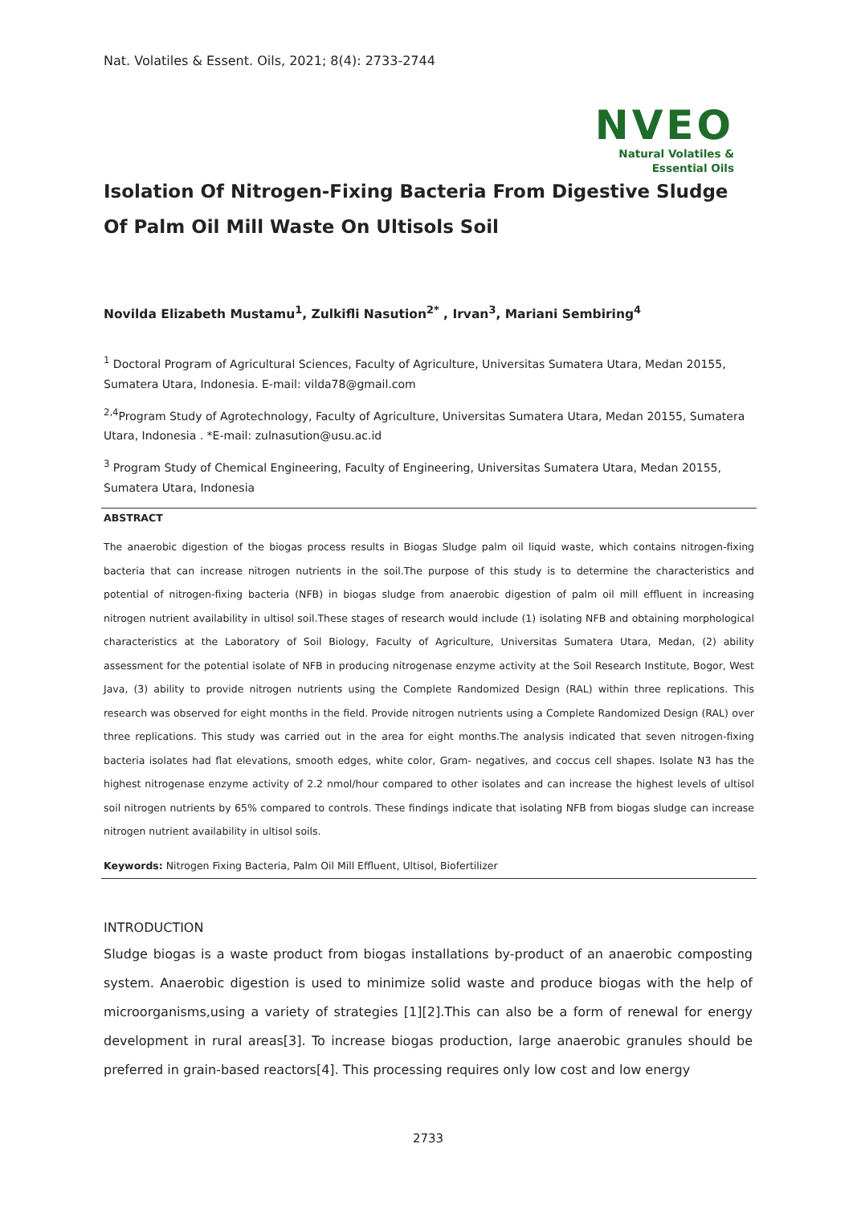Nat. Volatiles & Essent. Oils, 2021; 8(4): 2733-2744
NVEO
Natural Volatiles &
Essential Oils
Isolation Of Nitrogen-Fixing Bacteria From Digestive Sludge Of Palm Oil Mill Waste On Ultisols Soil
Novilda Elizabeth Mustamu<sup>1</sup>, Zulkifli Nasution<sup>2*</sup> , Irvan<sup>3</sup>, Mariani Sembiring<sup>4</sup>
<sup>1</sup> Doctoral Program of Agricultural Sciences, Faculty of Agriculture, Universitas Sumatera Utara, Medan 20155, Sumatera Utara, Indonesia. E-mail: vilda78@gmail.com
<sup>2,4</sup>Program Study of Agrotechnology, Faculty of Agriculture, Universitas Sumatera Utara, Medan 20155, Sumatera Utara, Indonesia . *E-mail: zulnasution@usu.ac.id
<sup>3</sup> Program Study of Chemical Engineering, Faculty of Engineering, Universitas Sumatera Utara, Medan 20155, Sumatera Utara, Indonesia
ABSTRACT
The anaerobic digestion of the biogas process results in Biogas Sludge palm oil liquid waste, which contains nitrogen-fixing bacteria that can increase nitrogen nutrients in the soil.The purpose of this study is to determine the characteristics and potential of nitrogen-fixing bacteria (NFB) in biogas sludge from anaerobic digestion of palm oil mill effluent in increasing nitrogen nutrient availability in ultisol soil.These stages of research would include (1) isolating NFB and obtaining morphological characteristics at the Laboratory of Soil Biology, Faculty of Agriculture, Universitas Sumatera Utara, Medan, (2) ability assessment for the potential isolate of NFB in producing nitrogenase enzyme activity at the Soil Research Institute, Bogor, West Java, (3) ability to provide nitrogen nutrients using the Complete Randomized Design (RAL) within three replications. This research was observed for eight months in the field. Provide nitrogen nutrients using a Complete Randomized Design (RAL) over three replications. This study was carried out in the area for eight months.The analysis indicated that seven nitrogen-fixing bacteria isolates had flat elevations, smooth edges, white color, Gram- negatives, and coccus cell shapes. Isolate N3 has the highest nitrogenase enzyme activity of 2.2 nmol/hour compared to other isolates and can increase the highest levels of ultisol soil nitrogen nutrients by 65% compared to controls. These findings indicate that isolating NFB from biogas sludge can increase nitrogen nutrient availability in ultisol soils.
Keywords: Nitrogen Fixing Bacteria, Palm Oil Mill Effluent, Ultisol, Biofertilizer
INTRODUCTION
Sludge biogas is a waste product from biogas installations by-product of an anaerobic composting system. Anaerobic digestion is used to minimize solid waste and produce biogas with the help of microorganisms,using a variety of strategies [1][2].This can also be a form of renewal for energy development in rural areas[3]. To increase biogas production, large anaerobic granules should be preferred in grain-based reactors[4]. This processing requires only low cost and low energy
2733